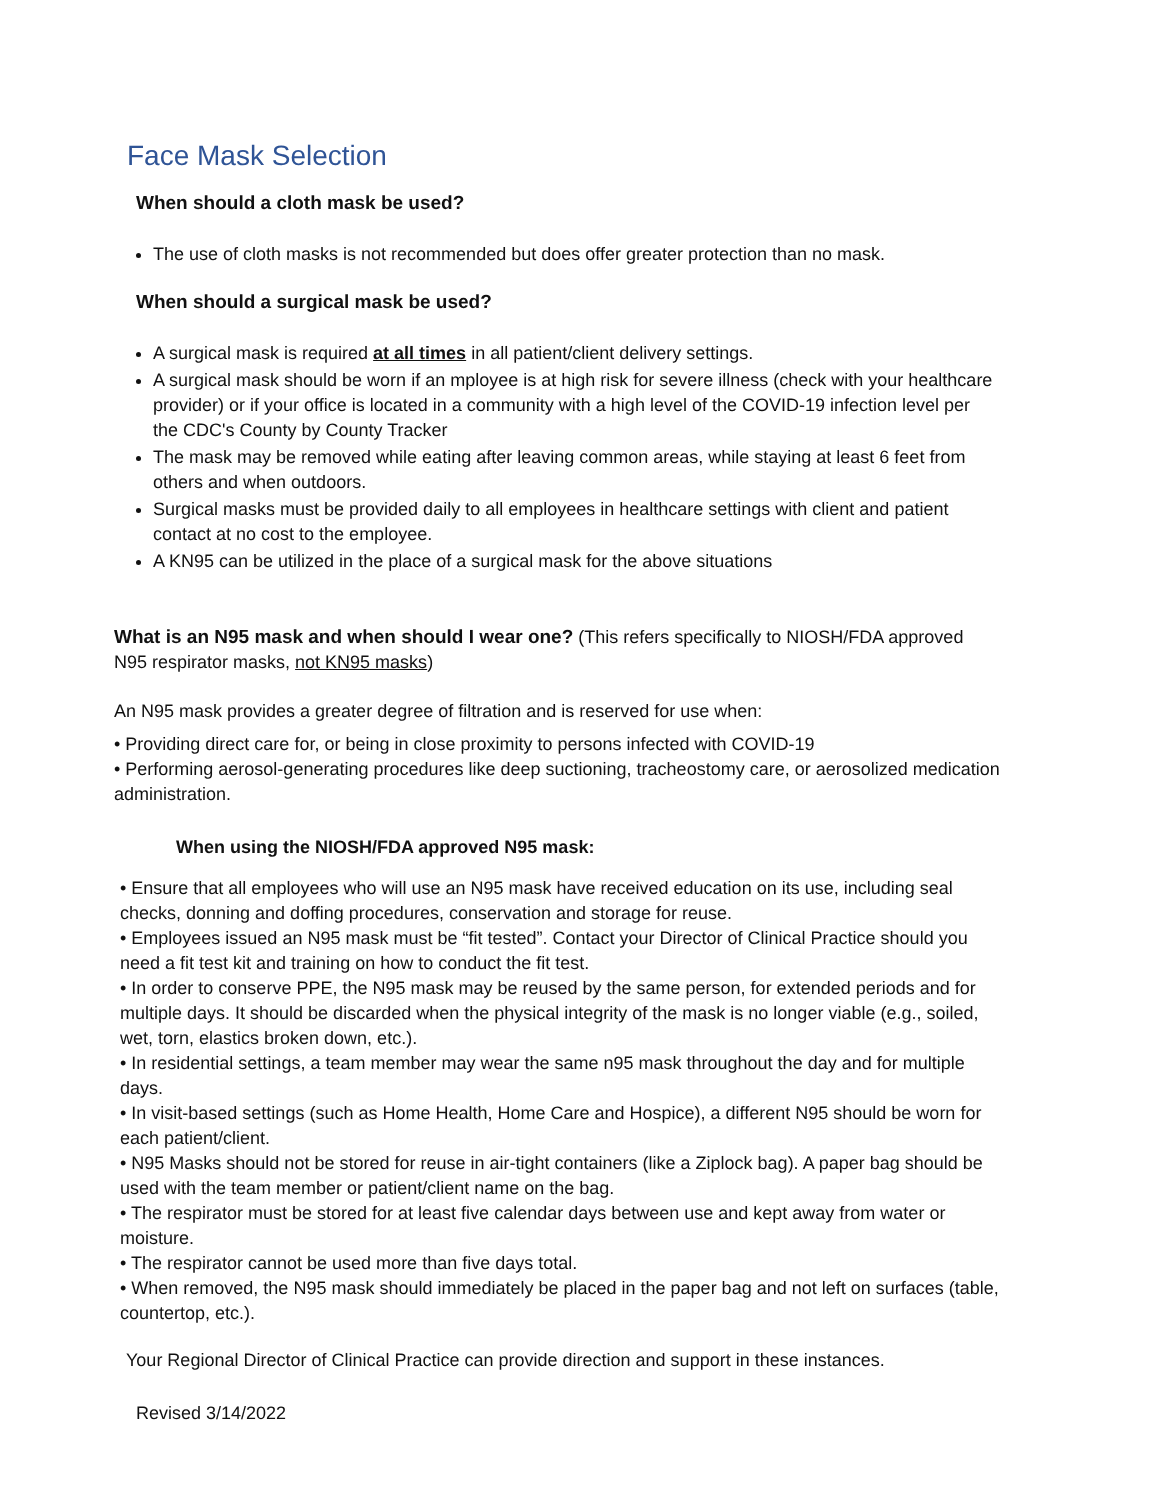Face Mask Selection
When should a cloth mask be used?
The use of cloth masks is not recommended but does offer greater protection than no mask.
When should a surgical mask be used?
A surgical mask is required at all times in all patient/client delivery settings.
A surgical mask should be worn if an mployee is at high risk for severe illness (check with your healthcare provider) or if your office is located in a community with a high level of the COVID-19 infection level per the CDC's County by County Tracker
The mask may be removed while eating after leaving common areas, while staying at least 6 feet from others and when outdoors.
Surgical masks must be provided daily to all employees in healthcare settings with client and patient contact at no cost to the employee.
A KN95 can be utilized in the place of a surgical mask for the above situations
What is an N95 mask and when should I wear one? (This refers specifically to NIOSH/FDA approved N95 respirator masks, not KN95 masks)
An N95 mask provides a greater degree of filtration and is reserved for use when:
• Providing direct care for, or being in close proximity to persons infected with COVID-19
• Performing aerosol-generating procedures like deep suctioning, tracheostomy care, or aerosolized medication administration.
When using the NIOSH/FDA approved N95 mask:
• Ensure that all employees who will use an N95 mask have received education on its use, including seal checks, donning and doffing procedures, conservation and storage for reuse.
• Employees issued an N95 mask must be “fit tested”. Contact your Director of Clinical Practice should you need a fit test kit and training on how to conduct the fit test.
• In order to conserve PPE, the N95 mask may be reused by the same person, for extended periods and for multiple days. It should be discarded when the physical integrity of the mask is no longer viable (e.g., soiled, wet, torn, elastics broken down, etc.).
• In residential settings, a team member may wear the same n95 mask throughout the day and for multiple days.
• In visit-based settings (such as Home Health, Home Care and Hospice), a different N95 should be worn for each patient/client.
• N95 Masks should not be stored for reuse in air-tight containers (like a Ziplock bag). A paper bag should be used with the team member or patient/client name on the bag.
• The respirator must be stored for at least five calendar days between use and kept away from water or moisture.
• The respirator cannot be used more than five days total.
• When removed, the N95 mask should immediately be placed in the paper bag and not left on surfaces (table, countertop, etc.).
Your Regional Director of Clinical Practice can provide direction and support in these instances.
Revised 3/14/2022